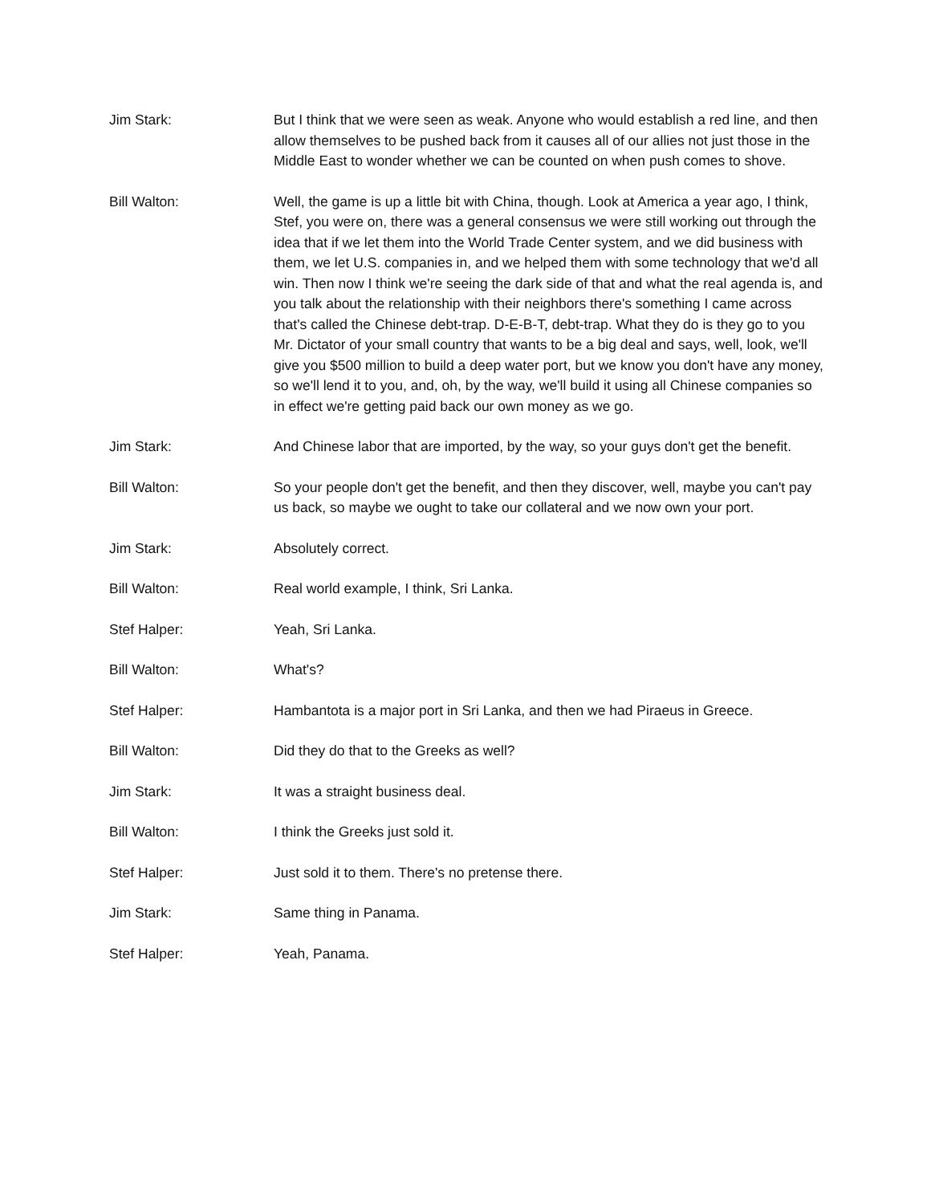Jim Stark: But I think that we were seen as weak. Anyone who would establish a red line, and then allow themselves to be pushed back from it causes all of our allies not just those in the Middle East to wonder whether we can be counted on when push comes to shove.
Bill Walton: Well, the game is up a little bit with China, though. Look at America a year ago, I think, Stef, you were on, there was a general consensus we were still working out through the idea that if we let them into the World Trade Center system, and we did business with them, we let U.S. companies in, and we helped them with some technology that we'd all win. Then now I think we're seeing the dark side of that and what the real agenda is, and you talk about the relationship with their neighbors there's something I came across that's called the Chinese debt-trap. D-E-B-T, debt-trap. What they do is they go to you Mr. Dictator of your small country that wants to be a big deal and says, well, look, we'll give you $500 million to build a deep water port, but we know you don't have any money, so we'll lend it to you, and, oh, by the way, we'll build it using all Chinese companies so in effect we're getting paid back our own money as we go.
Jim Stark: And Chinese labor that are imported, by the way, so your guys don't get the benefit.
Bill Walton: So your people don't get the benefit, and then they discover, well, maybe you can't pay us back, so maybe we ought to take our collateral and we now own your port.
Jim Stark: Absolutely correct.
Bill Walton: Real world example, I think, Sri Lanka.
Stef Halper: Yeah, Sri Lanka.
Bill Walton: What's?
Stef Halper: Hambantota is a major port in Sri Lanka, and then we had Piraeus in Greece.
Bill Walton: Did they do that to the Greeks as well?
Jim Stark: It was a straight business deal.
Bill Walton: I think the Greeks just sold it.
Stef Halper: Just sold it to them. There's no pretense there.
Jim Stark: Same thing in Panama.
Stef Halper: Yeah, Panama.